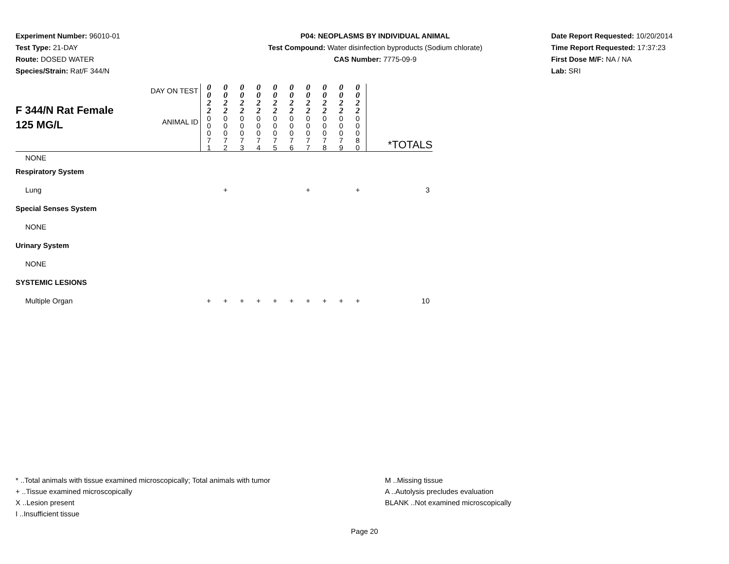Experiment Number: 96010-01
Test Type: 21-DAY
Route: DOSED WATER
Species/Strain: Rat/F 344/N
P04: NEOPLASMS BY INDIVIDUAL ANIMAL
Test Compound: Water disinfection byproducts (Sodium chlorate)
CAS Number: 7775-09-9
Date Report Requested: 10/20/2014
Time Report Requested: 17:37:23
First Dose M/F: NA / NA
Lab: SRI
| F 344/N Rat Female 125 MG/L | DAY ON TEST | 0 0 2 2 | 0 0 2 2 | 0 0 2 2 | 0 0 2 2 | 0 0 2 2 | 0 0 2 2 | 0 0 2 2 | 0 0 2 2 | 0 0 2 2 | 0 0 2 2 | |
| | ANIMAL ID | 0 0 0 7 1 | 0 0 0 7 2 | 0 0 0 7 3 | 0 0 0 7 4 | 0 0 0 7 5 | 0 0 0 7 6 | 0 0 0 7 7 | 0 0 0 7 8 | 0 0 0 7 9 | 0 0 0 8 0 | *TOTALS |
| NONE | | | | | | | | | | | | |
| Respiratory System | | | | | | | | | | | | |
| Lung | | | + | | | | | + | | | + | 3 |
| Special Senses System | | | | | | | | | | | | |
| NONE | | | | | | | | | | | | |
| Urinary System | | | | | | | | | | | | |
| NONE | | | | | | | | | | | | |
| SYSTEMIC LESIONS | | | | | | | | | | | | |
| Multiple Organ | | + | + | + | + | + | + | + | + | + | + | 10 |
* ..Total animals with tissue examined microscopically; Total animals with tumor
+ ..Tissue examined microscopically
X ..Lesion present
I ..Insufficient tissue
M ..Missing tissue
A ..Autolysis precludes evaluation
BLANK ..Not examined microscopically
Page 20